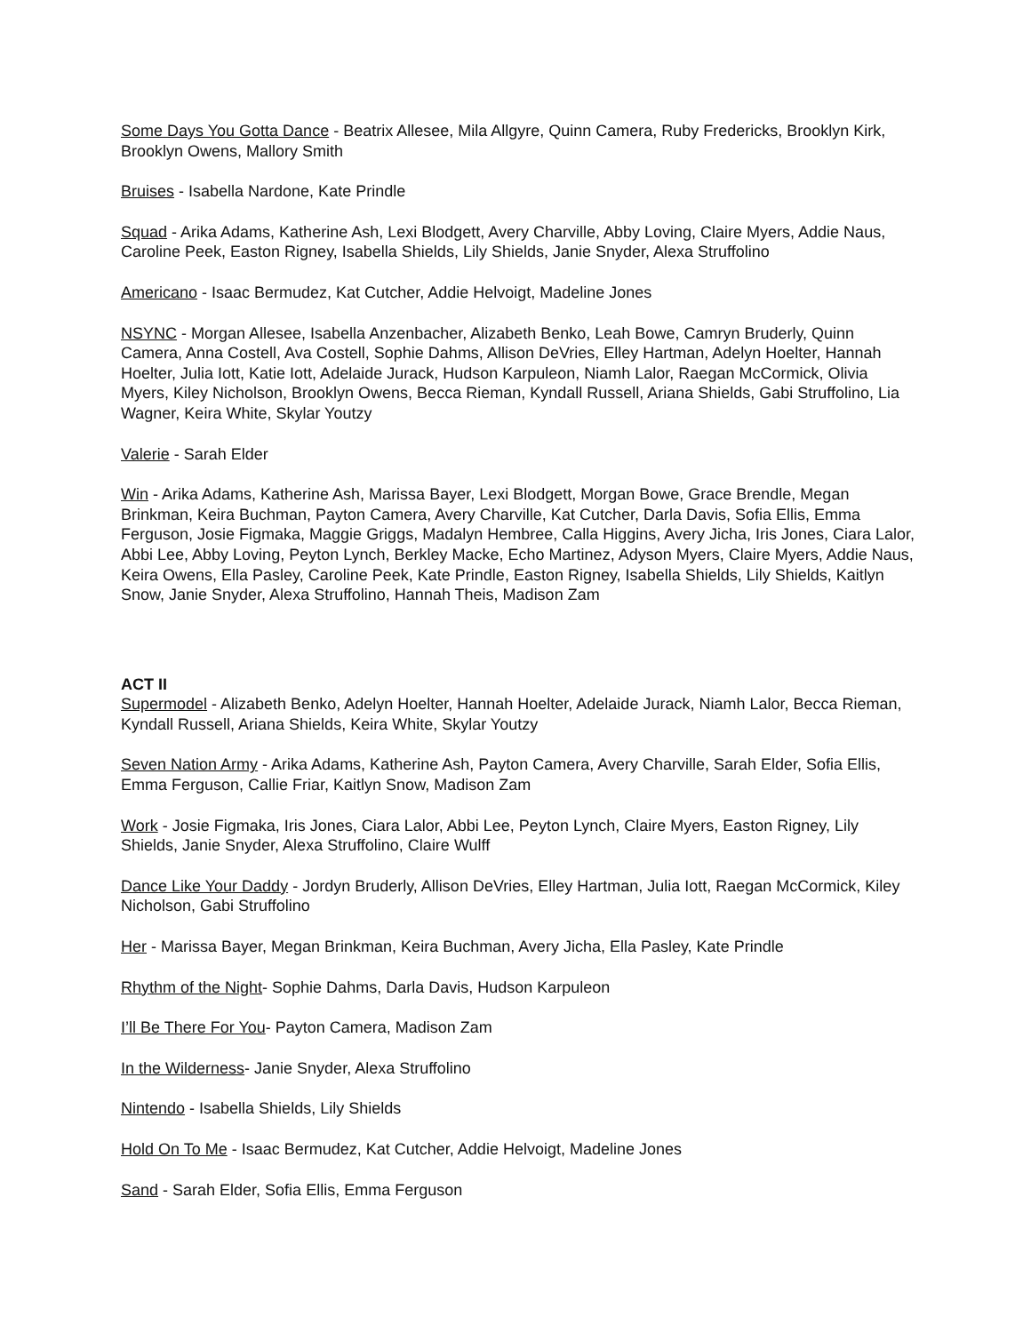Some Days You Gotta Dance - Beatrix Allesee, Mila Allgyre, Quinn Camera, Ruby Fredericks, Brooklyn Kirk, Brooklyn Owens, Mallory Smith
Bruises - Isabella Nardone, Kate Prindle
Squad - Arika Adams, Katherine Ash, Lexi Blodgett, Avery Charville, Abby Loving, Claire Myers, Addie Naus, Caroline Peek, Easton Rigney, Isabella Shields, Lily Shields, Janie Snyder, Alexa Struffolino
Americano - Isaac Bermudez, Kat Cutcher, Addie Helvoigt, Madeline Jones
NSYNC - Morgan Allesee, Isabella Anzenbacher, Alizabeth Benko, Leah Bowe, Camryn Bruderly, Quinn Camera, Anna Costell, Ava Costell, Sophie Dahms, Allison DeVries, Elley Hartman, Adelyn Hoelter, Hannah Hoelter, Julia Iott, Katie Iott, Adelaide Jurack, Hudson Karpuleon, Niamh Lalor, Raegan McCormick, Olivia Myers, Kiley Nicholson, Brooklyn Owens, Becca Rieman, Kyndall Russell, Ariana Shields, Gabi Struffolino, Lia Wagner, Keira White, Skylar Youtzy
Valerie - Sarah Elder
Win - Arika Adams, Katherine Ash, Marissa Bayer, Lexi Blodgett, Morgan Bowe, Grace Brendle, Megan Brinkman, Keira Buchman, Payton Camera, Avery Charville, Kat Cutcher, Darla Davis, Sofia Ellis, Emma Ferguson, Josie Figmaka, Maggie Griggs, Madalyn Hembree, Calla Higgins, Avery Jicha, Iris Jones, Ciara Lalor, Abbi Lee, Abby Loving, Peyton Lynch, Berkley Macke, Echo Martinez, Adyson Myers, Claire Myers, Addie Naus, Keira Owens, Ella Pasley, Caroline Peek, Kate Prindle, Easton Rigney, Isabella Shields, Lily Shields, Kaitlyn Snow, Janie Snyder, Alexa Struffolino, Hannah Theis, Madison Zam
ACT II
Supermodel - Alizabeth Benko, Adelyn Hoelter, Hannah Hoelter, Adelaide Jurack, Niamh Lalor, Becca Rieman, Kyndall Russell, Ariana Shields, Keira White, Skylar Youtzy
Seven Nation Army - Arika Adams, Katherine Ash, Payton Camera, Avery Charville, Sarah Elder, Sofia Ellis, Emma Ferguson, Callie Friar, Kaitlyn Snow, Madison Zam
Work - Josie Figmaka, Iris Jones, Ciara Lalor, Abbi Lee, Peyton Lynch, Claire Myers, Easton Rigney, Lily Shields, Janie Snyder, Alexa Struffolino, Claire Wulff
Dance Like Your Daddy - Jordyn Bruderly, Allison DeVries, Elley Hartman, Julia Iott, Raegan McCormick, Kiley Nicholson, Gabi Struffolino
Her - Marissa Bayer, Megan Brinkman, Keira Buchman, Avery Jicha, Ella Pasley, Kate Prindle
Rhythm of the Night- Sophie Dahms, Darla Davis, Hudson Karpuleon
I’ll Be There For You- Payton Camera, Madison Zam
In the Wilderness- Janie Snyder, Alexa Struffolino
Nintendo - Isabella Shields, Lily Shields
Hold On To Me - Isaac Bermudez, Kat Cutcher, Addie Helvoigt, Madeline Jones
Sand - Sarah Elder, Sofia Ellis, Emma Ferguson